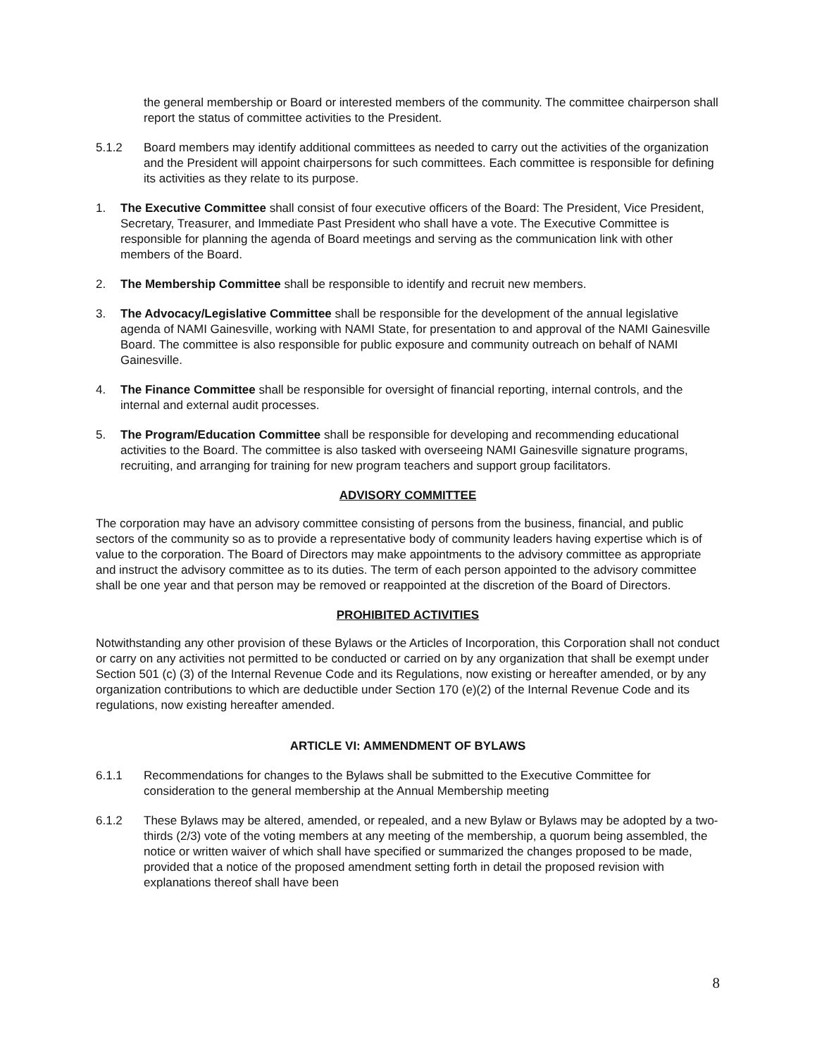the general membership or Board or interested members of the community. The committee chairperson shall report the status of committee activities to the President.
5.1.2 Board members may identify additional committees as needed to carry out the activities of the organization and the President will appoint chairpersons for such committees. Each committee is responsible for defining its activities as they relate to its purpose.
1. The Executive Committee shall consist of four executive officers of the Board: The President, Vice President, Secretary, Treasurer, and Immediate Past President who shall have a vote. The Executive Committee is responsible for planning the agenda of Board meetings and serving as the communication link with other members of the Board.
2. The Membership Committee shall be responsible to identify and recruit new members.
3. The Advocacy/Legislative Committee shall be responsible for the development of the annual legislative agenda of NAMI Gainesville, working with NAMI State, for presentation to and approval of the NAMI Gainesville Board. The committee is also responsible for public exposure and community outreach on behalf of NAMI Gainesville.
4. The Finance Committee shall be responsible for oversight of financial reporting, internal controls, and the internal and external audit processes.
5. The Program/Education Committee shall be responsible for developing and recommending educational activities to the Board. The committee is also tasked with overseeing NAMI Gainesville signature programs, recruiting, and arranging for training for new program teachers and support group facilitators.
ADVISORY COMMITTEE
The corporation may have an advisory committee consisting of persons from the business, financial, and public sectors of the community so as to provide a representative body of community leaders having expertise which is of value to the corporation. The Board of Directors may make appointments to the advisory committee as appropriate and instruct the advisory committee as to its duties. The term of each person appointed to the advisory committee shall be one year and that person may be removed or reappointed at the discretion of the Board of Directors.
PROHIBITED ACTIVITIES
Notwithstanding any other provision of these Bylaws or the Articles of Incorporation, this Corporation shall not conduct or carry on any activities not permitted to be conducted or carried on by any organization that shall be exempt under Section 501 (c) (3) of the Internal Revenue Code and its Regulations, now existing or hereafter amended, or by any organization contributions to which are deductible under Section 170 (e)(2) of the Internal Revenue Code and its regulations, now existing hereafter amended.
ARTICLE VI: AMMENDMENT OF BYLAWS
6.1.1 Recommendations for changes to the Bylaws shall be submitted to the Executive Committee for consideration to the general membership at the Annual Membership meeting
6.1.2 These Bylaws may be altered, amended, or repealed, and a new Bylaw or Bylaws may be adopted by a two-thirds (2/3) vote of the voting members at any meeting of the membership, a quorum being assembled, the notice or written waiver of which shall have specified or summarized the changes proposed to be made, provided that a notice of the proposed amendment setting forth in detail the proposed revision with explanations thereof shall have been
8